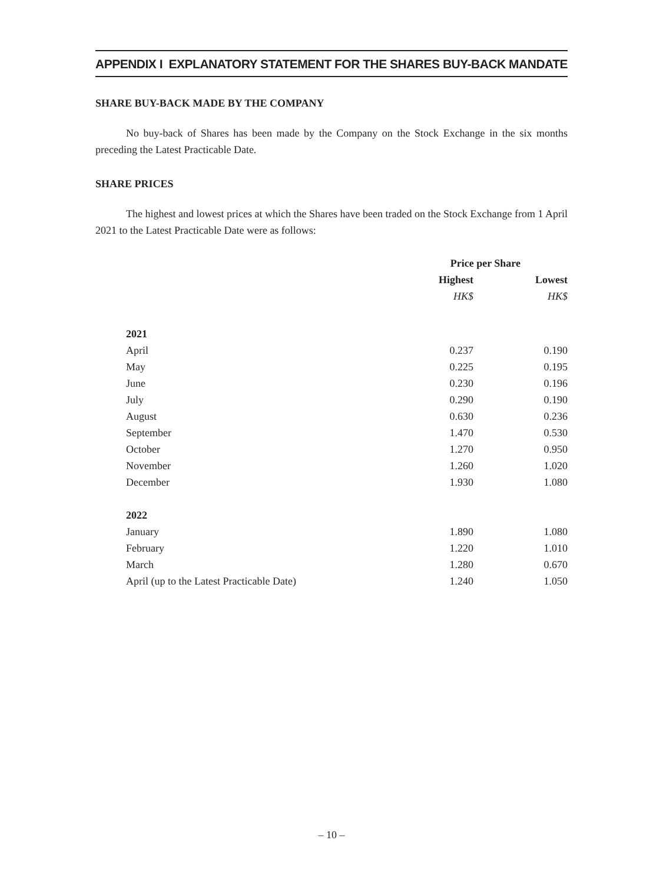APPENDIX I EXPLANATORY STATEMENT FOR THE SHARES BUY-BACK MANDATE
SHARE BUY-BACK MADE BY THE COMPANY
No buy-back of Shares has been made by the Company on the Stock Exchange in the six months preceding the Latest Practicable Date.
SHARE PRICES
The highest and lowest prices at which the Shares have been traded on the Stock Exchange from 1 April 2021 to the Latest Practicable Date were as follows:
| | Price per Share | |
| --- | --- | --- |
| | Highest | Lowest |
| | HK$ | HK$ |
| 2021 | | |
| April | 0.237 | 0.190 |
| May | 0.225 | 0.195 |
| June | 0.230 | 0.196 |
| July | 0.290 | 0.190 |
| August | 0.630 | 0.236 |
| September | 1.470 | 0.530 |
| October | 1.270 | 0.950 |
| November | 1.260 | 1.020 |
| December | 1.930 | 1.080 |
| 2022 | | |
| January | 1.890 | 1.080 |
| February | 1.220 | 1.010 |
| March | 1.280 | 0.670 |
| April (up to the Latest Practicable Date) | 1.240 | 1.050 |
– 10 –